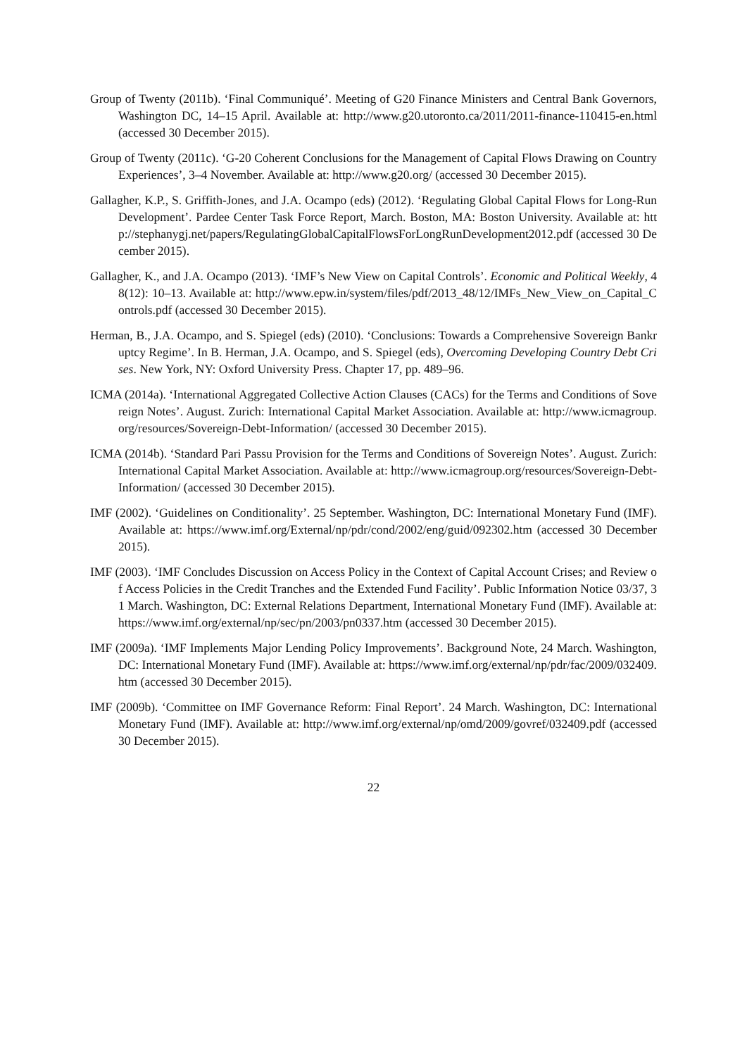Group of Twenty (2011b). ‘Final Communiqué’. Meeting of G20 Finance Ministers and Central Bank Governors, Washington DC, 14–15 April. Available at: http://www.g20.utoronto.ca/2011/2011-finance-110415-en.html (accessed 30 December 2015).
Group of Twenty (2011c). ‘G-20 Coherent Conclusions for the Management of Capital Flows Drawing on Country Experiences’, 3–4 November. Available at: http://www.g20.org/ (accessed 30 December 2015).
Gallagher, K.P., S. Griffith-Jones, and J.A. Ocampo (eds) (2012). ‘Regulating Global Capital Flows for Long-Run Development’. Pardee Center Task Force Report, March. Boston, MA: Boston University. Available at: http://stephanygj.net/papers/RegulatingGlobalCapitalFlowsForLongRunDevelopment2012.pdf (accessed 30 December 2015).
Gallagher, K., and J.A. Ocampo (2013). ‘IMF’s New View on Capital Controls’. Economic and Political Weekly, 48(12): 10–13. Available at: http://www.epw.in/system/files/pdf/2013_48/12/IMFs_New_View_on_Capital_Controls.pdf (accessed 30 December 2015).
Herman, B., J.A. Ocampo, and S. Spiegel (eds) (2010). ‘Conclusions: Towards a Comprehensive Sovereign Bankruptcy Regime’. In B. Herman, J.A. Ocampo, and S. Spiegel (eds), Overcoming Developing Country Debt Crises. New York, NY: Oxford University Press. Chapter 17, pp. 489–96.
ICMA (2014a). ‘International Aggregated Collective Action Clauses (CACs) for the Terms and Conditions of Sovereign Notes’. August. Zurich: International Capital Market Association. Available at: http://www.icmagroup.org/resources/Sovereign-Debt-Information/ (accessed 30 December 2015).
ICMA (2014b). ‘Standard Pari Passu Provision for the Terms and Conditions of Sovereign Notes’. August. Zurich: International Capital Market Association. Available at: http://www.icmagroup.org/resources/Sovereign-Debt-Information/ (accessed 30 December 2015).
IMF (2002). ‘Guidelines on Conditionality’. 25 September. Washington, DC: International Monetary Fund (IMF). Available at: https://www.imf.org/External/np/pdr/cond/2002/eng/guid/092302.htm (accessed 30 December 2015).
IMF (2003). ‘IMF Concludes Discussion on Access Policy in the Context of Capital Account Crises; and Review of Access Policies in the Credit Tranches and the Extended Fund Facility’. Public Information Notice 03/37, 31 March. Washington, DC: External Relations Department, International Monetary Fund (IMF). Available at: https://www.imf.org/external/np/sec/pn/2003/pn0337.htm (accessed 30 December 2015).
IMF (2009a). ‘IMF Implements Major Lending Policy Improvements’. Background Note, 24 March. Washington, DC: International Monetary Fund (IMF). Available at: https://www.imf.org/external/np/pdr/fac/2009/032409.htm (accessed 30 December 2015).
IMF (2009b). ‘Committee on IMF Governance Reform: Final Report’. 24 March. Washington, DC: International Monetary Fund (IMF). Available at: http://www.imf.org/external/np/omd/2009/govref/032409.pdf (accessed 30 December 2015).
22